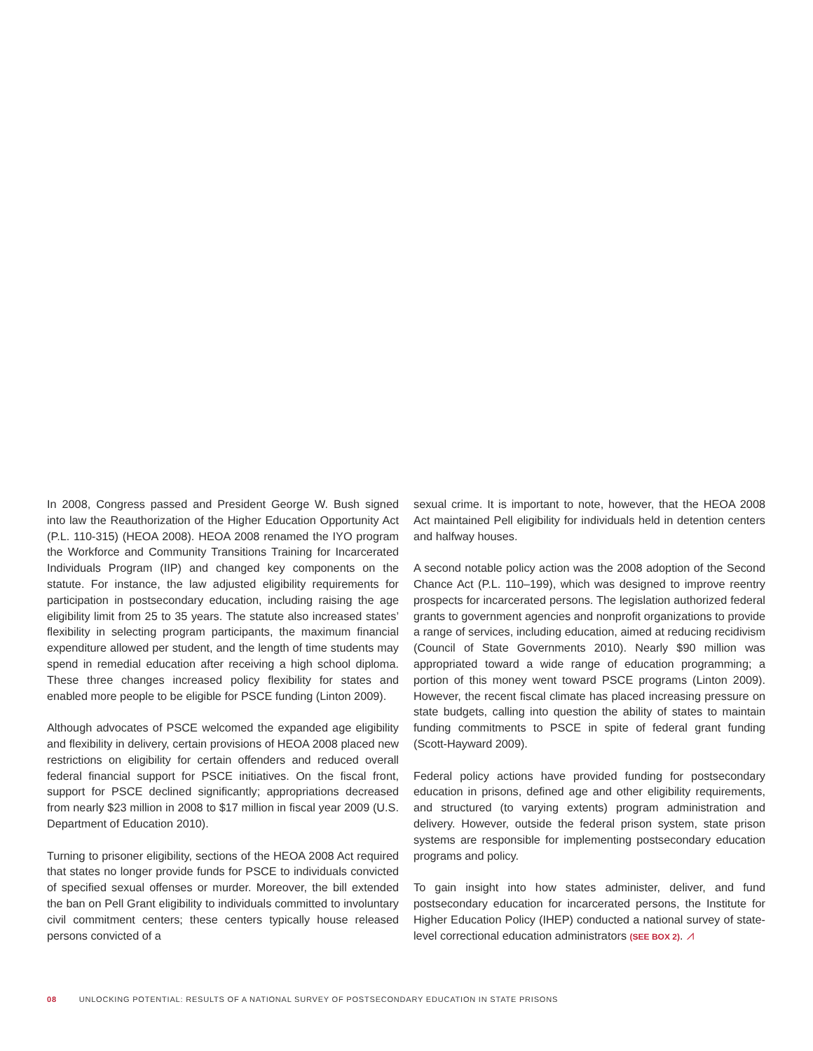In 2008, Congress passed and President George W. Bush signed into law the Reauthorization of the Higher Education Opportunity Act (P.L. 110-315) (HEOA 2008). HEOA 2008 renamed the IYO program the Workforce and Community Transitions Training for Incarcerated Individuals Program (IIP) and changed key components on the statute. For instance, the law adjusted eligibility requirements for participation in postsecondary education, including raising the age eligibility limit from 25 to 35 years. The statute also increased states’ flexibility in selecting program participants, the maximum financial expenditure allowed per student, and the length of time students may spend in remedial education after receiving a high school diploma. These three changes increased policy flexibility for states and enabled more people to be eligible for PSCE funding (Linton 2009).
Although advocates of PSCE welcomed the expanded age eligibility and flexibility in delivery, certain provisions of HEOA 2008 placed new restrictions on eligibility for certain offenders and reduced overall federal financial support for PSCE initiatives. On the fiscal front, support for PSCE declined significantly; appropriations decreased from nearly $23 million in 2008 to $17 million in fiscal year 2009 (U.S. Department of Education 2010).
Turning to prisoner eligibility, sections of the HEOA 2008 Act required that states no longer provide funds for PSCE to individuals convicted of specified sexual offenses or murder. Moreover, the bill extended the ban on Pell Grant eligibility to individuals committed to involuntary civil commitment centers; these centers typically house released persons convicted of a
sexual crime. It is important to note, however, that the HEOA 2008 Act maintained Pell eligibility for individuals held in detention centers and halfway houses.
A second notable policy action was the 2008 adoption of the Second Chance Act (P.L. 110–199), which was designed to improve reentry prospects for incarcerated persons. The legislation authorized federal grants to government agencies and nonprofit organizations to provide a range of services, including education, aimed at reducing recidivism (Council of State Governments 2010). Nearly $90 million was appropriated toward a wide range of education programming; a portion of this money went toward PSCE programs (Linton 2009). However, the recent fiscal climate has placed increasing pressure on state budgets, calling into question the ability of states to maintain funding commitments to PSCE in spite of federal grant funding (Scott-Hayward 2009).
Federal policy actions have provided funding for postsecondary education in prisons, defined age and other eligibility requirements, and structured (to varying extents) program administration and delivery. However, outside the federal prison system, state prison systems are responsible for implementing postsecondary education programs and policy.
To gain insight into how states administer, deliver, and fund postsecondary education for incarcerated persons, the Institute for Higher Education Policy (IHEP) conducted a national survey of state-level correctional education administrators (SEE BOX 2). ⩘
08 UNLOCKING POTENTIAL: RESULTS OF A NATIONAL SURVEY OF POSTSECONDARY EDUCATION IN STATE PRISONS